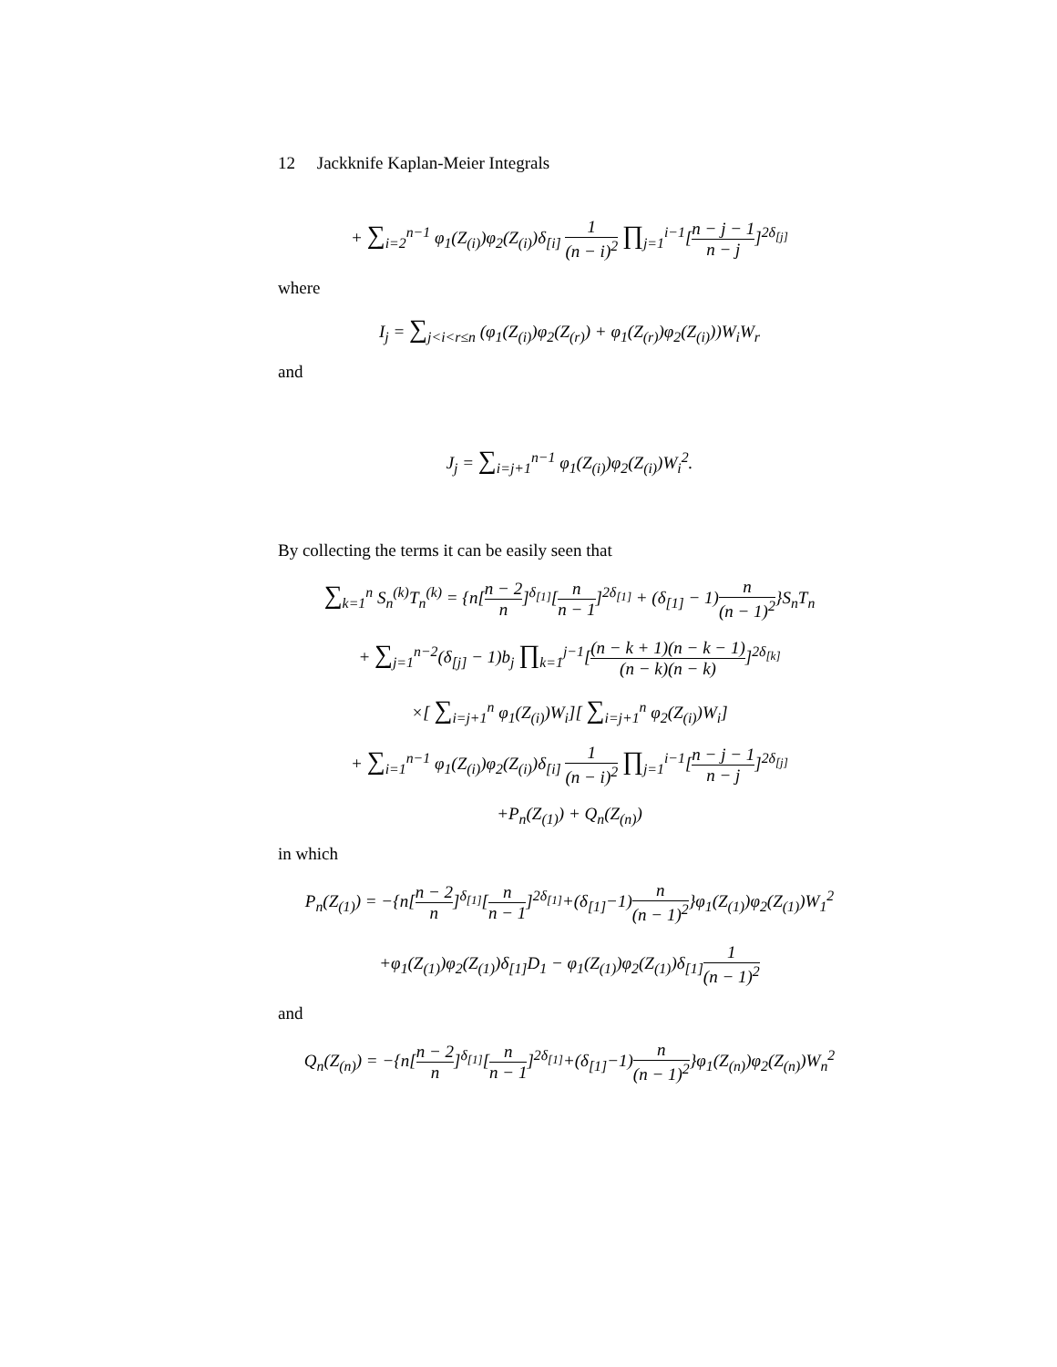12 Jackknife Kaplan-Meier Integrals
+ ∑<sub>i=2</sub><sup>n−1</sup> φ<sub>1</sub>(Z<sub>(i)</sub>)φ<sub>2</sub>(Z<sub>(i)</sub>)δ<sub>[i]</sub> 1 (n − i)<sup>2</sup> ∏<sub>j=1</sub><sup>i−1</sup>[n − j − 1 n − j]<sup>2δ<sub>[j]</sub></sup>
where
I<sub>j</sub> = ∑<sub>j<i<r≤n</sub> (φ<sub>1</sub>(Z<sub>(i)</sub>)φ<sub>2</sub>(Z<sub>(r)</sub>) + φ<sub>1</sub>(Z<sub>(r)</sub>)φ<sub>2</sub>(Z<sub>(i)</sub>))W<sub>i</sub>W<sub>r</sub>
and
J<sub>j</sub> = ∑<sub>i=j+1</sub><sup>n−1</sup> φ<sub>1</sub>(Z<sub>(i)</sub>)φ<sub>2</sub>(Z<sub>(i)</sub>)W<sub>i</sub><sup>2</sup>.
By collecting the terms it can be easily seen that
∑<sub>k=1</sub><sup>n</sup> S<sub>n</sub><sup>(k)</sup>T<sub>n</sub><sup>(k)</sup> = {n[n − 2 n]<sup>δ<sub>[1]</sub></sup>[n n − 1]<sup>2δ<sub>[1]</sub></sup> + (δ<sub>[1]</sub> − 1)n (n − 1)<sup>2</sup>}S<sub>n</sub>T<sub>n</sub>
+ ∑<sub>j=1</sub><sup>n−2</sup>(δ<sub>[j]</sub> − 1)b<sub>j</sub> ∏<sub>k=1</sub><sup>j−1</sup>[(n − k + 1)(n − k − 1) (n − k)(n − k)]<sup>2δ<sub>[k]</sub></sup>
×[ ∑<sub>i=j+1</sub><sup>n</sup> φ<sub>1</sub>(Z<sub>(i)</sub>)W<sub>i</sub>][ ∑<sub>i=j+1</sub><sup>n</sup> φ<sub>2</sub>(Z<sub>(i)</sub>)W<sub>i</sub>]
+ ∑<sub>i=1</sub><sup>n−1</sup> φ<sub>1</sub>(Z<sub>(i)</sub>)φ<sub>2</sub>(Z<sub>(i)</sub>)δ<sub>[i]</sub> 1 (n − i)<sup>2</sup> ∏<sub>j=1</sub><sup>i−1</sup>[n − j − 1 n − j]<sup>2δ<sub>[j]</sub></sup>
+P<sub>n</sub>(Z<sub>(1)</sub>) + Q<sub>n</sub>(Z<sub>(n)</sub>)
in which
P<sub>n</sub>(Z<sub>(1)</sub>) = −{n[n − 2 n]<sup>δ<sub>[1]</sub></sup>[n n − 1]<sup>2δ<sub>[1]</sub></sup>+(δ<sub>[1]</sub>−1)n (n − 1)<sup>2</sup>}φ<sub>1</sub>(Z<sub>(1)</sub>)φ<sub>2</sub>(Z<sub>(1)</sub>)W<sub>1</sub><sup>2</sup>
+φ<sub>1</sub>(Z<sub>(1)</sub>)φ<sub>2</sub>(Z<sub>(1)</sub>)δ<sub>[1]</sub>D<sub>1</sub> − φ<sub>1</sub>(Z<sub>(1)</sub>)φ<sub>2</sub>(Z<sub>(1)</sub>)δ<sub>[1]</sub>1 (n − 1)<sup>2</sup>
and
Q<sub>n</sub>(Z<sub>(n)</sub>) = −{n[n − 2 n]<sup>δ<sub>[1]</sub></sup>[n n − 1]<sup>2δ<sub>[1]</sub></sup>+(δ<sub>[1]</sub>−1)n (n − 1)<sup>2</sup>}φ<sub>1</sub>(Z<sub>(n)</sub>)φ<sub>2</sub>(Z<sub>(n)</sub>)W<sub>n</sub><sup>2</sup>